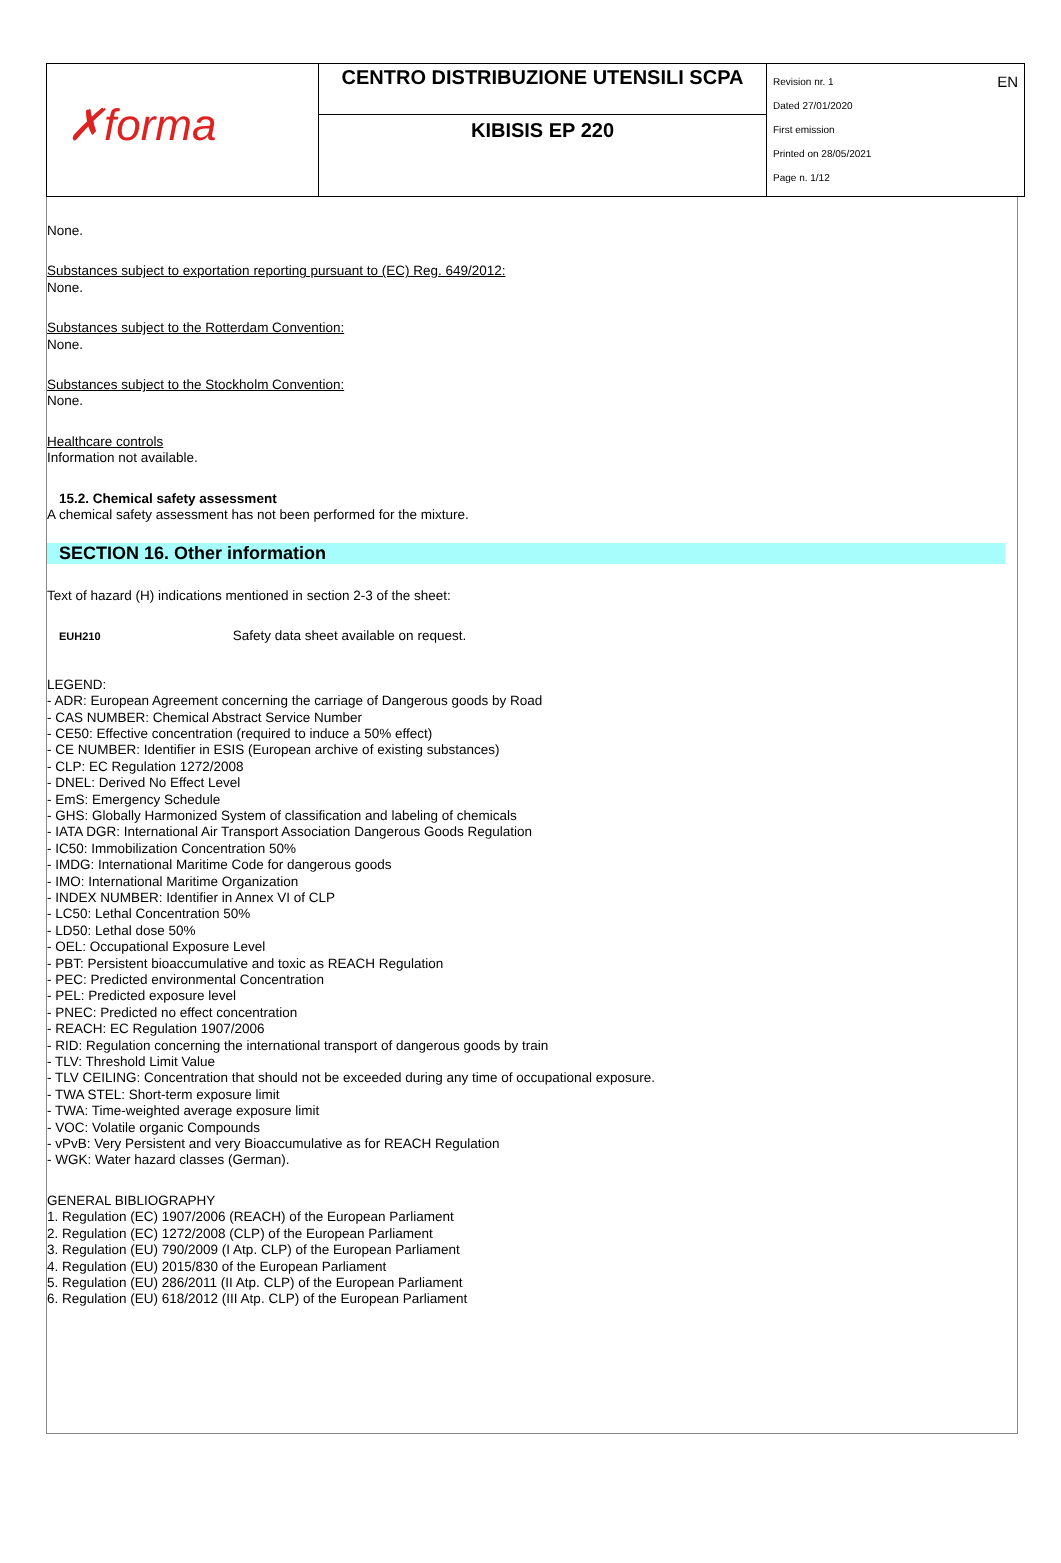| ✗forma | CENTRO DISTRIBUZIONE UTENSILI SCPA | EN Revision nr. 1 Dated 27/01/2020 First emission Printed on 28/05/2021 Page n. 1/12 |
| | KIBISIS EP 220 | |
None.
Substances subject to exportation reporting pursuant to (EC) Reg. 649/2012:
None.
Substances subject to the Rotterdam Convention:
None.
Substances subject to the Stockholm Convention:
None.
Healthcare controls
Information not available.
15.2. Chemical safety assessment
A chemical safety assessment has not been performed for the mixture.
SECTION 16. Other information
Text of hazard (H) indications mentioned in section 2-3 of the sheet:
EUH210 Safety data sheet available on request.
LEGEND:
- ADR: European Agreement concerning the carriage of Dangerous goods by Road
- CAS NUMBER: Chemical Abstract Service Number
- CE50: Effective concentration (required to induce a 50% effect)
- CE NUMBER: Identifier in ESIS (European archive of existing substances)
- CLP: EC Regulation 1272/2008
- DNEL: Derived No Effect Level
- EmS: Emergency Schedule
- GHS: Globally Harmonized System of classification and labeling of chemicals
- IATA DGR: International Air Transport Association Dangerous Goods Regulation
- IC50: Immobilization Concentration 50%
- IMDG: International Maritime Code for dangerous goods
- IMO: International Maritime Organization
- INDEX NUMBER: Identifier in Annex VI of CLP
- LC50: Lethal Concentration 50%
- LD50: Lethal dose 50%
- OEL: Occupational Exposure Level
- PBT: Persistent bioaccumulative and toxic as REACH Regulation
- PEC: Predicted environmental Concentration
- PEL: Predicted exposure level
- PNEC: Predicted no effect concentration
- REACH: EC Regulation 1907/2006
- RID: Regulation concerning the international transport of dangerous goods by train
- TLV: Threshold Limit Value
- TLV CEILING: Concentration that should not be exceeded during any time of occupational exposure.
- TWA STEL: Short-term exposure limit
- TWA: Time-weighted average exposure limit
- VOC: Volatile organic Compounds
- vPvB: Very Persistent and very Bioaccumulative as for REACH Regulation
- WGK: Water hazard classes (German).
GENERAL BIBLIOGRAPHY
1. Regulation (EC) 1907/2006 (REACH) of the European Parliament
2. Regulation (EC) 1272/2008 (CLP) of the European Parliament
3. Regulation (EU) 790/2009 (I Atp. CLP) of the European Parliament
4. Regulation (EU) 2015/830 of the European Parliament
5. Regulation (EU) 286/2011 (II Atp. CLP) of the European Parliament
6. Regulation (EU) 618/2012 (III Atp. CLP) of the European Parliament